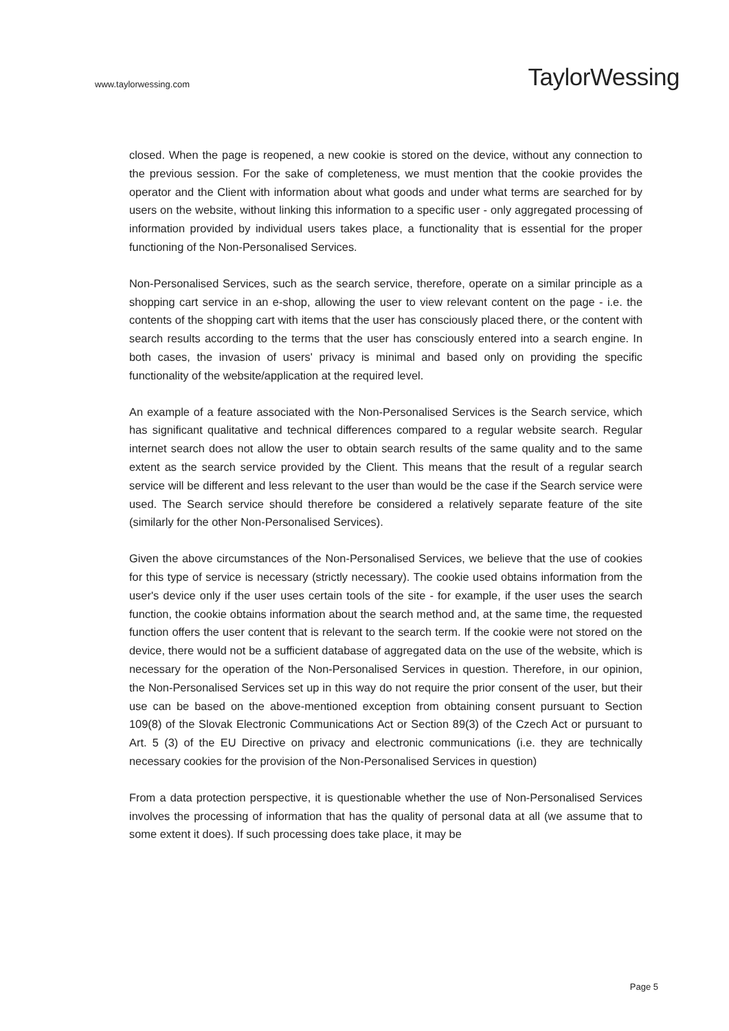www.taylorwessing.com
TaylorWessing
closed. When the page is reopened, a new cookie is stored on the device, without any connection to the previous session. For the sake of completeness, we must mention that the cookie provides the operator and the Client with information about what goods and under what terms are searched for by users on the website, without linking this information to a specific user - only aggregated processing of information provided by individual users takes place, a functionality that is essential for the proper functioning of the Non-Personalised Services.
Non-Personalised Services, such as the search service, therefore, operate on a similar principle as a shopping cart service in an e-shop, allowing the user to view relevant content on the page - i.e. the contents of the shopping cart with items that the user has consciously placed there, or the content with search results according to the terms that the user has consciously entered into a search engine. In both cases, the invasion of users' privacy is minimal and based only on providing the specific functionality of the website/application at the required level.
An example of a feature associated with the Non-Personalised Services is the Search service, which has significant qualitative and technical differences compared to a regular website search. Regular internet search does not allow the user to obtain search results of the same quality and to the same extent as the search service provided by the Client. This means that the result of a regular search service will be different and less relevant to the user than would be the case if the Search service were used. The Search service should therefore be considered a relatively separate feature of the site (similarly for the other Non-Personalised Services).
Given the above circumstances of the Non-Personalised Services, we believe that the use of cookies for this type of service is necessary (strictly necessary). The cookie used obtains information from the user's device only if the user uses certain tools of the site - for example, if the user uses the search function, the cookie obtains information about the search method and, at the same time, the requested function offers the user content that is relevant to the search term. If the cookie were not stored on the device, there would not be a sufficient database of aggregated data on the use of the website, which is necessary for the operation of the Non-Personalised Services in question. Therefore, in our opinion, the Non-Personalised Services set up in this way do not require the prior consent of the user, but their use can be based on the above-mentioned exception from obtaining consent pursuant to Section 109(8) of the Slovak Electronic Communications Act or Section 89(3) of the Czech Act or pursuant to Art. 5 (3) of the EU Directive on privacy and electronic communications (i.e. they are technically necessary cookies for the provision of the Non-Personalised Services in question)
From a data protection perspective, it is questionable whether the use of Non-Personalised Services involves the processing of information that has the quality of personal data at all (we assume that to some extent it does). If such processing does take place, it may be
Page 5